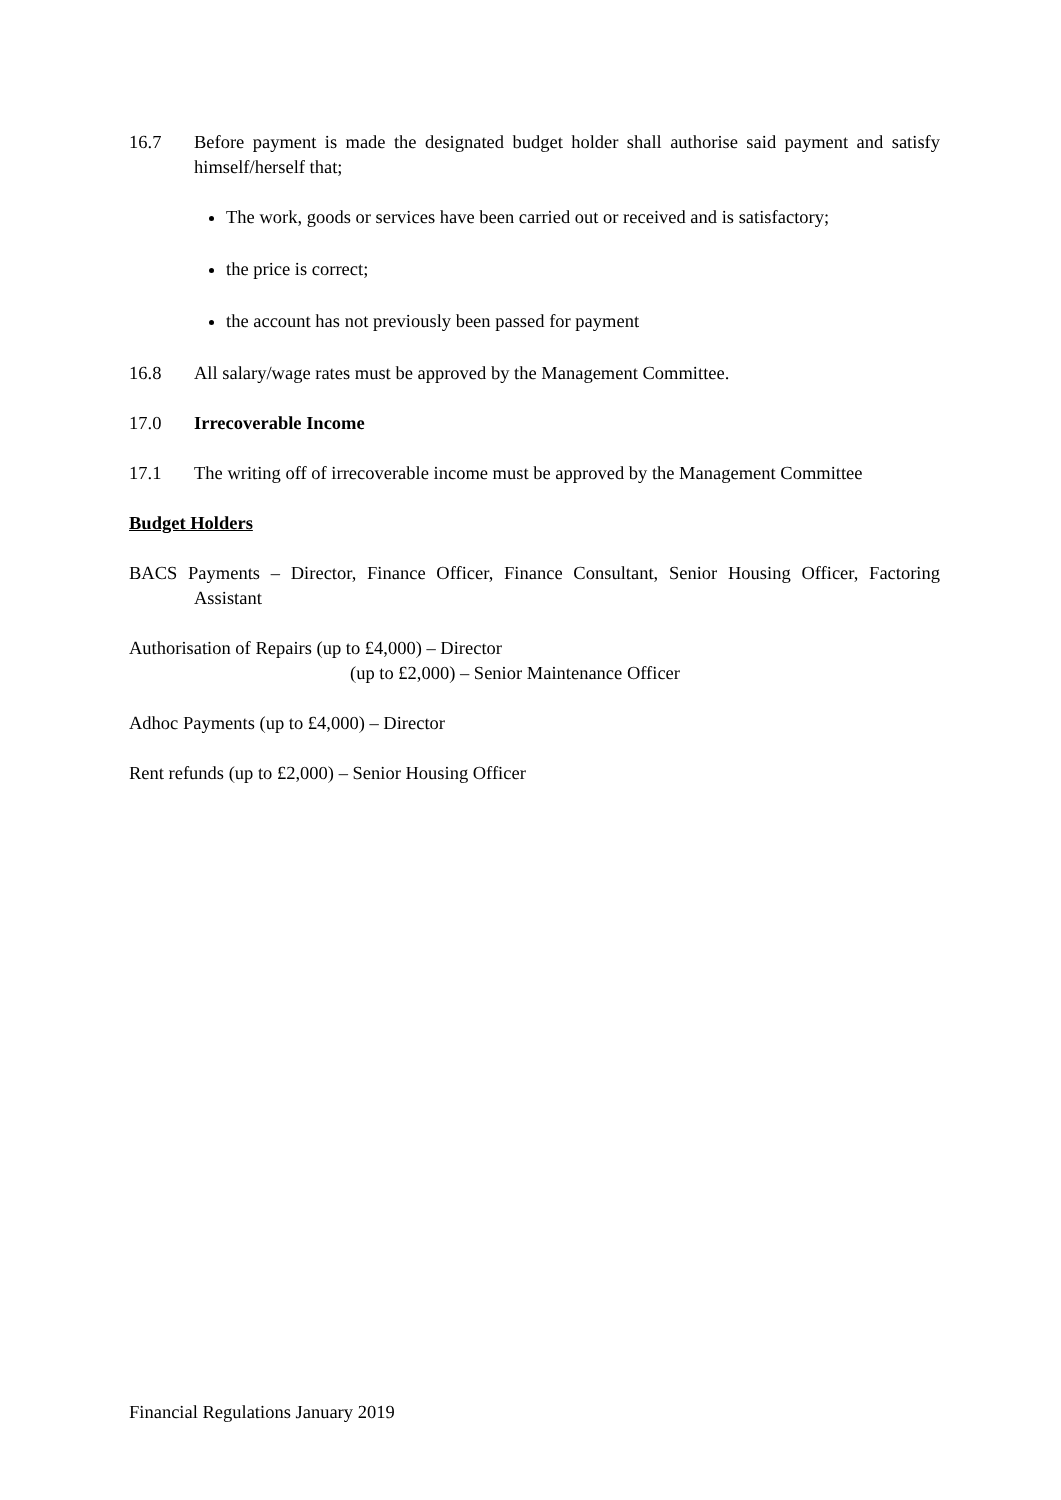16.7 Before payment is made the designated budget holder shall authorise said payment and satisfy himself/herself that;
The work, goods or services have been carried out or received and is satisfactory;
the price is correct;
the account has not previously been passed for payment
16.8 All salary/wage rates must be approved by the Management Committee.
17.0 Irrecoverable Income
17.1 The writing off of irrecoverable income must be approved by the Management Committee
Budget Holders
BACS Payments – Director, Finance Officer, Finance Consultant, Senior Housing Officer, Factoring Assistant
Authorisation of Repairs (up to £4,000) – Director
(up to £2,000) – Senior Maintenance Officer
Adhoc Payments (up to £4,000) – Director
Rent refunds (up to £2,000) – Senior Housing Officer
Financial Regulations January 2019